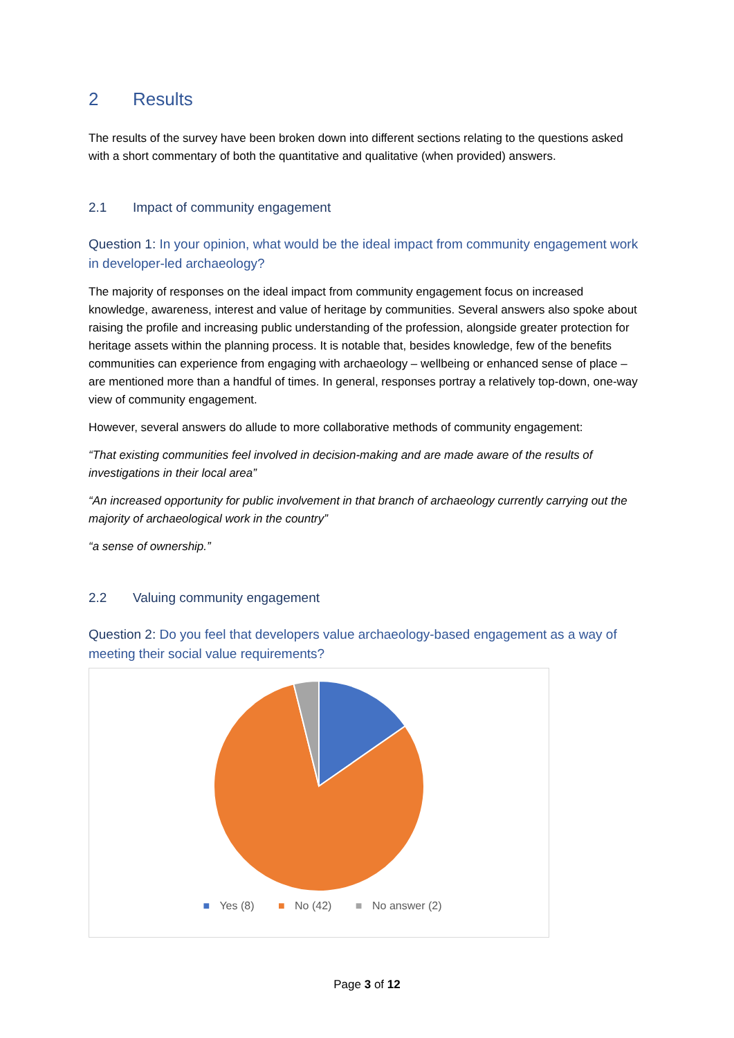2 Results
The results of the survey have been broken down into different sections relating to the questions asked with a short commentary of both the quantitative and qualitative (when provided) answers.
2.1 Impact of community engagement
Question 1: In your opinion, what would be the ideal impact from community engagement work in developer-led archaeology?
The majority of responses on the ideal impact from community engagement focus on increased knowledge, awareness, interest and value of heritage by communities. Several answers also spoke about raising the profile and increasing public understanding of the profession, alongside greater protection for heritage assets within the planning process. It is notable that, besides knowledge, few of the benefits communities can experience from engaging with archaeology – wellbeing or enhanced sense of place – are mentioned more than a handful of times. In general, responses portray a relatively top-down, one-way view of community engagement.
However, several answers do allude to more collaborative methods of community engagement:
“That existing communities feel involved in decision-making and are made aware of the results of investigations in their local area”
“An increased opportunity for public involvement in that branch of archaeology currently carrying out the majority of archaeological work in the country”
“a sense of ownership.”
2.2 Valuing community engagement
Question 2: Do you feel that developers value archaeology-based engagement as a way of meeting their social value requirements?
■ Yes (8) ■ No (42) ■ No answer (2)
Page 3 of 12